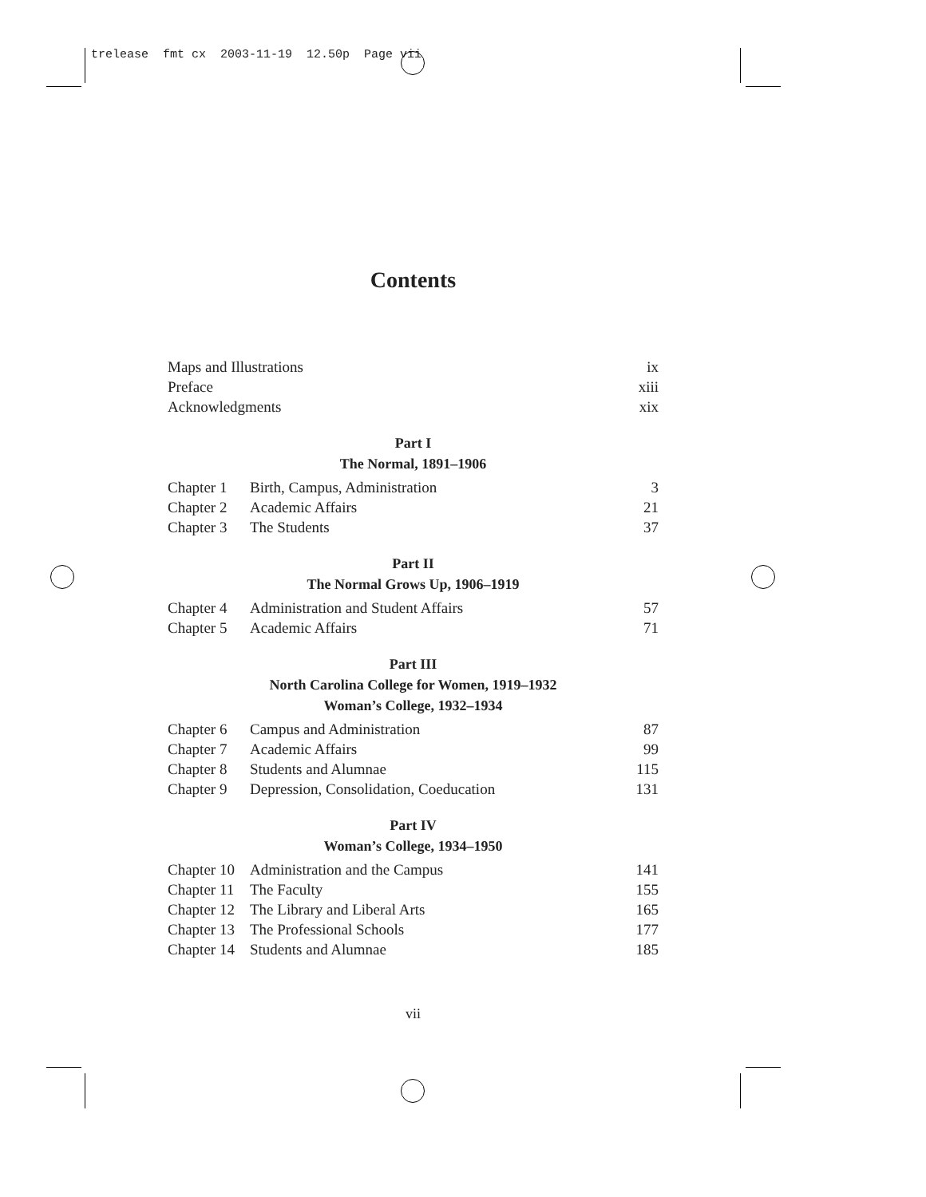trelease fmt cx 2003-11-19 12.50p Page vii
Contents
Maps and Illustrations ix
Preface xiii
Acknowledgments xix
Part I
The Normal, 1891–1906
Chapter 1 Birth, Campus, Administration 3
Chapter 2 Academic Affairs 21
Chapter 3 The Students 37
Part II
The Normal Grows Up, 1906–1919
Chapter 4 Administration and Student Affairs 57
Chapter 5 Academic Affairs 71
Part III
North Carolina College for Women, 1919–1932
Woman’s College, 1932–1934
Chapter 6 Campus and Administration 87
Chapter 7 Academic Affairs 99
Chapter 8 Students and Alumnae 115
Chapter 9 Depression, Consolidation, Coeducation 131
Part IV
Woman’s College, 1934–1950
Chapter 10 Administration and the Campus 141
Chapter 11 The Faculty 155
Chapter 12 The Library and Liberal Arts 165
Chapter 13 The Professional Schools 177
Chapter 14 Students and Alumnae 185
vii